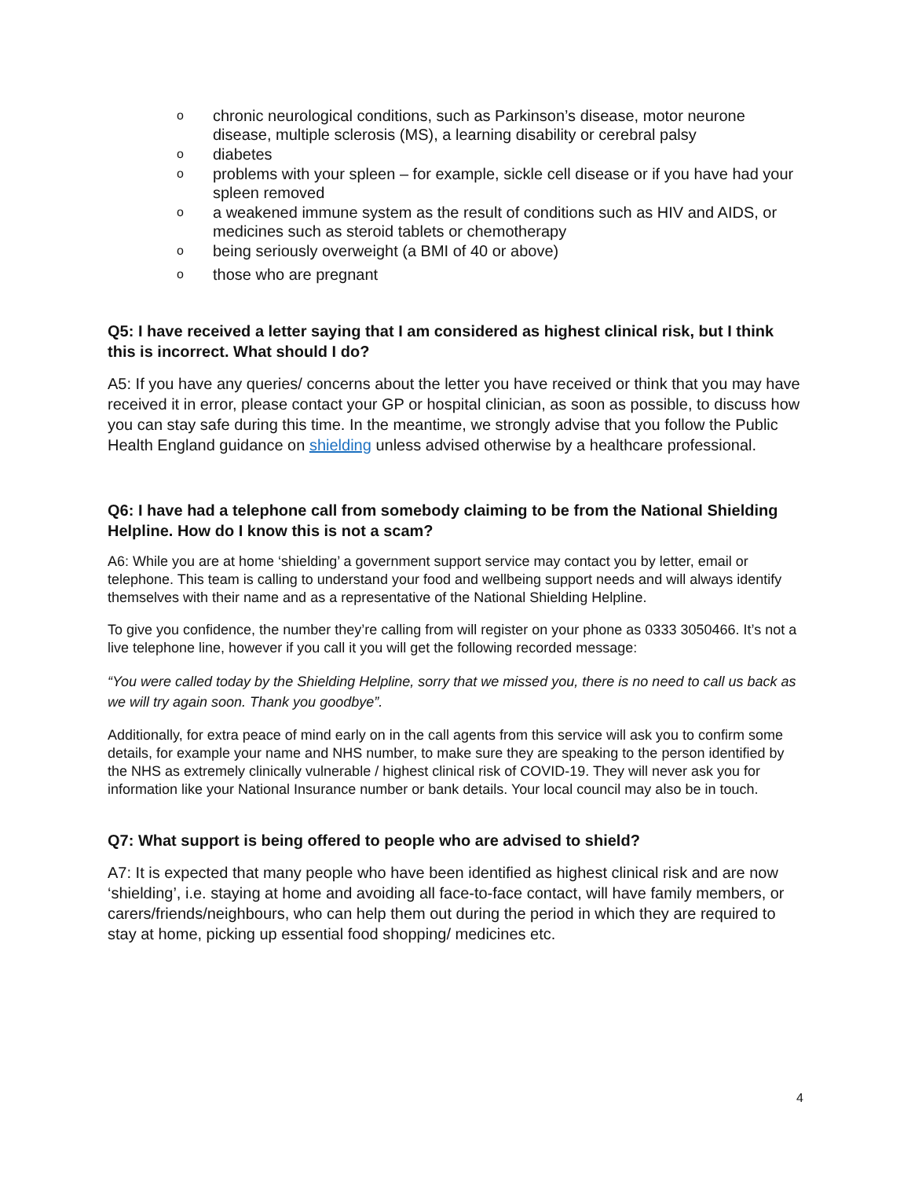ochronic neurological conditions, such as Parkinson’s disease, motor neurone disease, multiple sclerosis (MS), a learning disability or cerebral palsy
odiabetes
oproblems with your spleen – for example, sickle cell disease or if you have had your spleen removed
oa weakened immune system as the result of conditions such as HIV and AIDS, or medicines such as steroid tablets or chemotherapy
obeing seriously overweight (a BMI of 40 or above)
othose who are pregnant
Q5: I have received a letter saying that I am considered as highest clinical risk, but I think this is incorrect. What should I do?
A5: If you have any queries/ concerns about the letter you have received or think that you may have received it in error, please contact your GP or hospital clinician, as soon as possible, to discuss how you can stay safe during this time. In the meantime, we strongly advise that you follow the Public Health England guidance on shielding unless advised otherwise by a healthcare professional.
Q6: I have had a telephone call from somebody claiming to be from the National Shielding Helpline. How do I know this is not a scam?
A6: While you are at home ‘shielding’ a government support service may contact you by letter, email or telephone. This team is calling to understand your food and wellbeing support needs and will always identify themselves with their name and as a representative of the National Shielding Helpline.
To give you confidence, the number they’re calling from will register on your phone as 0333 3050466. It’s not a live telephone line, however if you call it you will get the following recorded message:
“You were called today by the Shielding Helpline, sorry that we missed you, there is no need to call us back as we will try again soon. Thank you goodbye”.
Additionally, for extra peace of mind early on in the call agents from this service will ask you to confirm some details, for example your name and NHS number, to make sure they are speaking to the person identified by the NHS as extremely clinically vulnerable / highest clinical risk of COVID-19. They will never ask you for information like your National Insurance number or bank details. Your local council may also be in touch.
Q7: What support is being offered to people who are advised to shield?
A7: It is expected that many people who have been identified as highest clinical risk and are now ‘shielding’, i.e. staying at home and avoiding all face-to-face contact, will have family members, or carers/friends/neighbours, who can help them out during the period in which they are required to stay at home, picking up essential food shopping/ medicines etc.
4